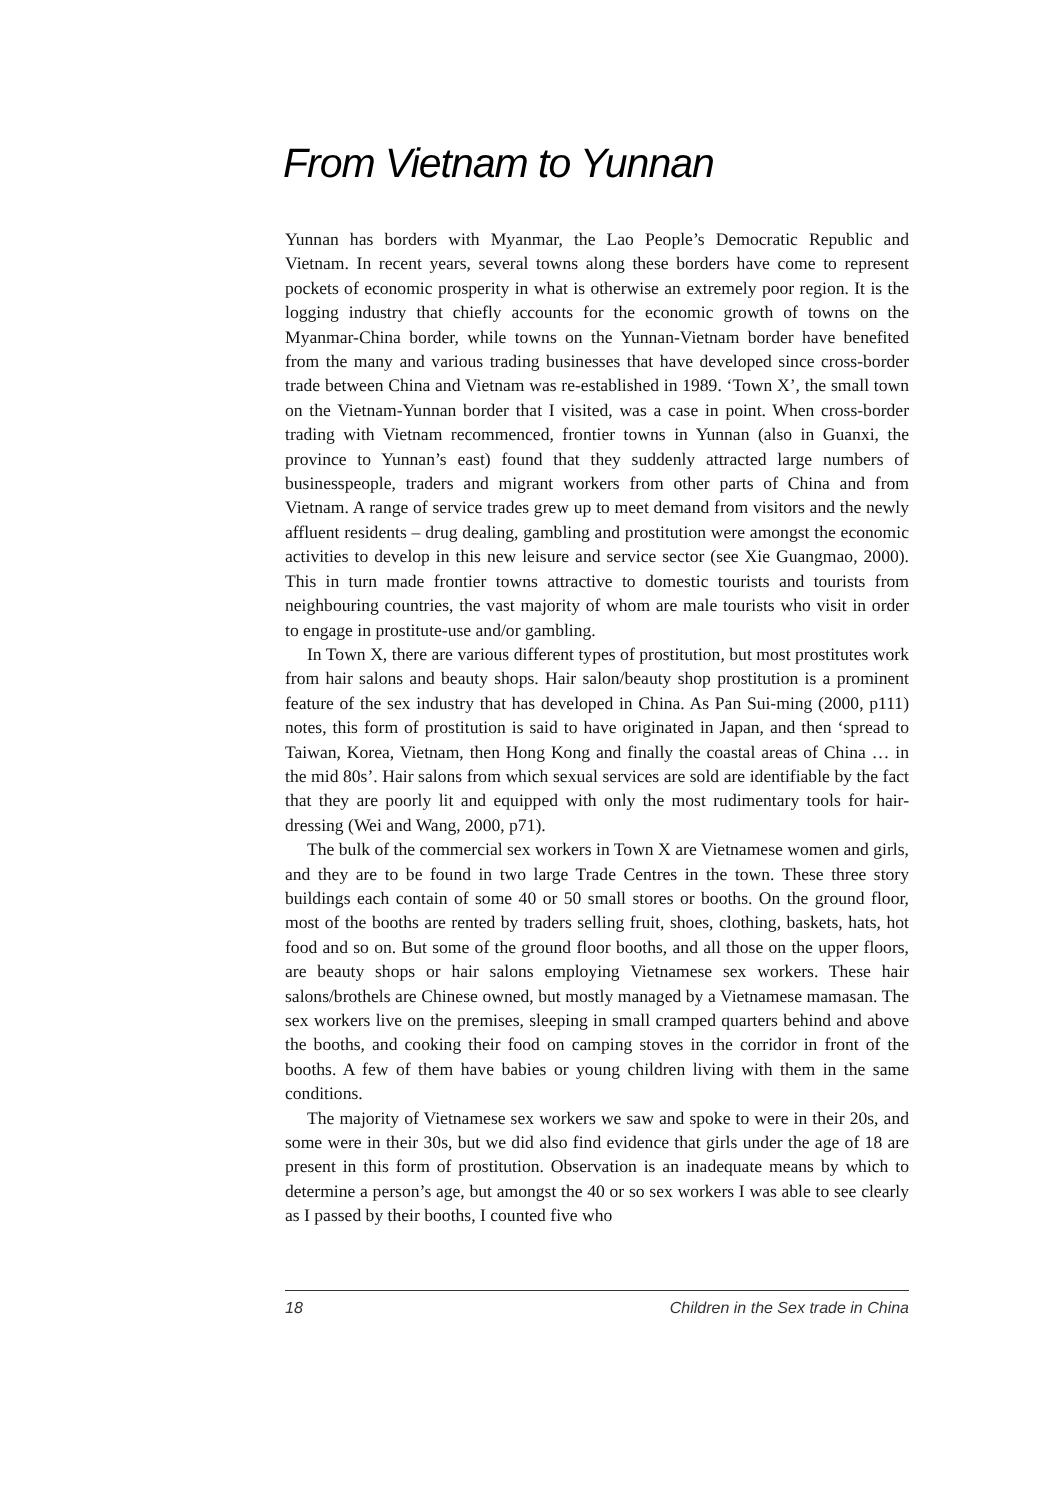From Vietnam to Yunnan
Yunnan has borders with Myanmar, the Lao People’s Democratic Republic and Vietnam. In recent years, several towns along these borders have come to represent pockets of economic prosperity in what is otherwise an extremely poor region. It is the logging industry that chiefly accounts for the economic growth of towns on the Myanmar-China border, while towns on the Yunnan-Vietnam border have benefited from the many and various trading businesses that have developed since cross-border trade between China and Vietnam was re-established in 1989. ‘Town X’, the small town on the Vietnam-Yunnan border that I visited, was a case in point. When cross-border trading with Vietnam recommenced, frontier towns in Yunnan (also in Guanxi, the province to Yunnan’s east) found that they suddenly attracted large numbers of businesspeople, traders and migrant workers from other parts of China and from Vietnam. A range of service trades grew up to meet demand from visitors and the newly affluent residents – drug dealing, gambling and prostitution were amongst the economic activities to develop in this new leisure and service sector (see Xie Guangmao, 2000). This in turn made frontier towns attractive to domestic tourists and tourists from neighbouring countries, the vast majority of whom are male tourists who visit in order to engage in prostitute-use and/or gambling.
In Town X, there are various different types of prostitution, but most prostitutes work from hair salons and beauty shops. Hair salon/beauty shop prostitution is a prominent feature of the sex industry that has developed in China. As Pan Sui-ming (2000, p111) notes, this form of prostitution is said to have originated in Japan, and then ‘spread to Taiwan, Korea, Vietnam, then Hong Kong and finally the coastal areas of China … in the mid 80s’. Hair salons from which sexual services are sold are identifiable by the fact that they are poorly lit and equipped with only the most rudimentary tools for hair-dressing (Wei and Wang, 2000, p71).
The bulk of the commercial sex workers in Town X are Vietnamese women and girls, and they are to be found in two large Trade Centres in the town. These three story buildings each contain of some 40 or 50 small stores or booths. On the ground floor, most of the booths are rented by traders selling fruit, shoes, clothing, baskets, hats, hot food and so on. But some of the ground floor booths, and all those on the upper floors, are beauty shops or hair salons employing Vietnamese sex workers. These hair salons/brothels are Chinese owned, but mostly managed by a Vietnamese mamasan. The sex workers live on the premises, sleeping in small cramped quarters behind and above the booths, and cooking their food on camping stoves in the corridor in front of the booths. A few of them have babies or young children living with them in the same conditions.
The majority of Vietnamese sex workers we saw and spoke to were in their 20s, and some were in their 30s, but we did also find evidence that girls under the age of 18 are present in this form of prostitution. Observation is an inadequate means by which to determine a person’s age, but amongst the 40 or so sex workers I was able to see clearly as I passed by their booths, I counted five who
18 Children in the Sex trade in China